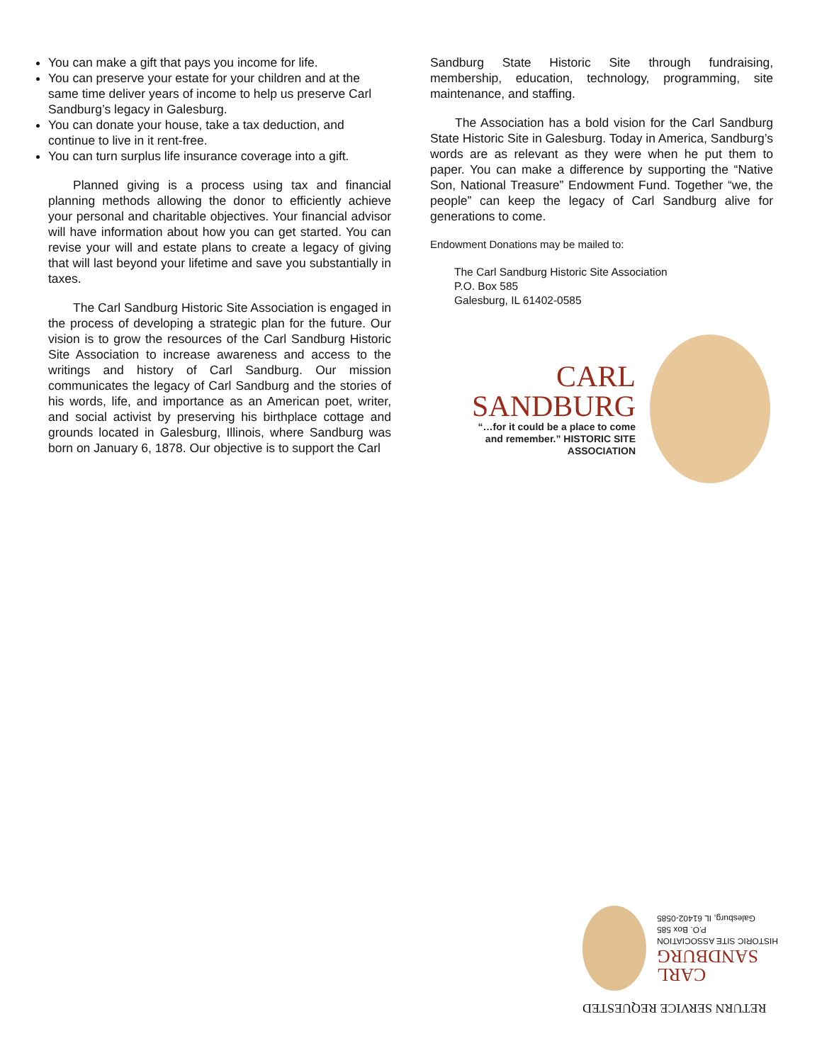You can make a gift that pays you income for life.
You can preserve your estate for your children and at the same time deliver years of income to help us preserve Carl Sandburg’s legacy in Galesburg.
You can donate your house, take a tax deduction, and continue to live in it rent-free.
You can turn surplus life insurance coverage into a gift.
Planned giving is a process using tax and financial planning methods allowing the donor to efficiently achieve your personal and charitable objectives. Your financial advisor will have information about how you can get started. You can revise your will and estate plans to create a legacy of giving that will last beyond your lifetime and save you substantially in taxes.
The Carl Sandburg Historic Site Association is engaged in the process of developing a strategic plan for the future. Our vision is to grow the resources of the Carl Sandburg Historic Site Association to increase awareness and access to the writings and history of Carl Sandburg. Our mission communicates the legacy of Carl Sandburg and the stories of his words, life, and importance as an American poet, writer, and social activist by preserving his birthplace cottage and grounds located in Galesburg, Illinois, where Sandburg was born on January 6, 1878. Our objective is to support the Carl
Sandburg State Historic Site through fundraising, membership, education, technology, programming, site maintenance, and staffing.
The Association has a bold vision for the Carl Sandburg State Historic Site in Galesburg. Today in America, Sandburg’s words are as relevant as they were when he put them to paper. You can make a difference by supporting the “Native Son, National Treasure” Endowment Fund. Together “we, the people” can keep the legacy of Carl Sandburg alive for generations to come.
Endowment Donations may be mailed to:
The Carl Sandburg Historic Site Association
P.O. Box 585
Galesburg, IL 61402-0585
CARL
SANDBURG
“…for it could be a place to come and remember.” HISTORIC SITE ASSOCIATION
RETURN SERVICE REQUESTED
CARL
SANDBURG
HISTORIC SITE ASSOCIATION
P.O. Box 585
Galesburg, IL 61402-0585